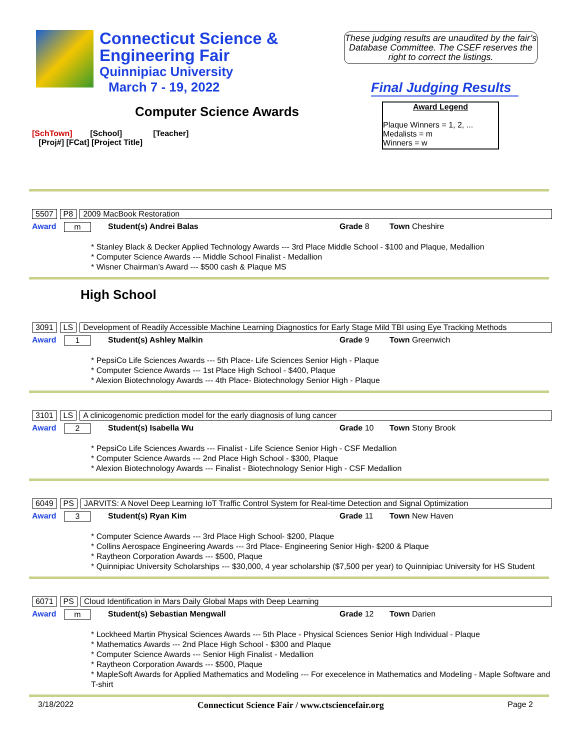Connecticut Science &
Engineering Fair
Quinnipiac University
March 7 - 19, 2022
These judging results are unaudited by the fair’s Database Committee. The CSEF reserves the right to correct the listings.
Final Judging Results
Computer Science Awards
Award Legend
Plaque Winners = 1, 2, ...
Medalists = m
Winners = w
[SchTown] [School] [Teacher]
[Proj#] [FCat] [Project Title]
5507 P8 2009 MacBook Restoration
Award m Student(s) Andrei Balas Grade 8 Town Cheshire
* Stanley Black & Decker Applied Technology Awards --- 3rd Place Middle School - $100 and Plaque, Medallion
* Computer Science Awards --- Middle School Finalist - Medallion
* Wisner Chairman’s Award --- $500 cash & Plaque MS
High School
3091 LS Development of Readily Accessible Machine Learning Diagnostics for Early Stage Mild TBI using Eye Tracking Methods
Award 1 Student(s) Ashley Malkin Grade 9 Town Greenwich
* PepsiCo Life Sciences Awards --- 5th Place- Life Sciences Senior High - Plaque
* Computer Science Awards --- 1st Place High School - $400, Plaque
* Alexion Biotechnology Awards --- 4th Place- Biotechnology Senior High - Plaque
3101 LS A clinicogenomic prediction model for the early diagnosis of lung cancer
Award 2 Student(s) Isabella Wu Grade 10 Town Stony Brook
* PepsiCo Life Sciences Awards --- Finalist - Life Science Senior High - CSF Medallion
* Computer Science Awards --- 2nd Place High School - $300, Plaque
* Alexion Biotechnology Awards --- Finalist - Biotechnology Senior High - CSF Medallion
6049 PS JARVITS: A Novel Deep Learning IoT Traffic Control System for Real-time Detection and Signal Optimization
Award 3 Student(s) Ryan Kim Grade 11 Town New Haven
* Computer Science Awards --- 3rd Place High School- $200, Plaque
* Collins Aerospace Engineering Awards --- 3rd Place- Engineering Senior High- $200 & Plaque
* Raytheon Corporation Awards --- $500, Plaque
* Quinnipiac University Scholarships --- $30,000, 4 year scholarship ($7,500 per year) to Quinnipiac University for HS Student
6071 PS Cloud Identification in Mars Daily Global Maps with Deep Learning
Award m Student(s) Sebastian Mengwall Grade 12 Town Darien
* Lockheed Martin Physical Sciences Awards --- 5th Place - Physical Sciences Senior High Individual - Plaque
* Mathematics Awards --- 2nd Place High School - $300 and Plaque
* Computer Science Awards --- Senior High Finalist - Medallion
* Raytheon Corporation Awards --- $500, Plaque
* MapleSoft Awards for Applied Mathematics and Modeling --- For execelence in Mathematics and Modeling - Maple Software and T-shirt
3/18/2022 Connecticut Science Fair / www.ctsciencefair.org Page 2